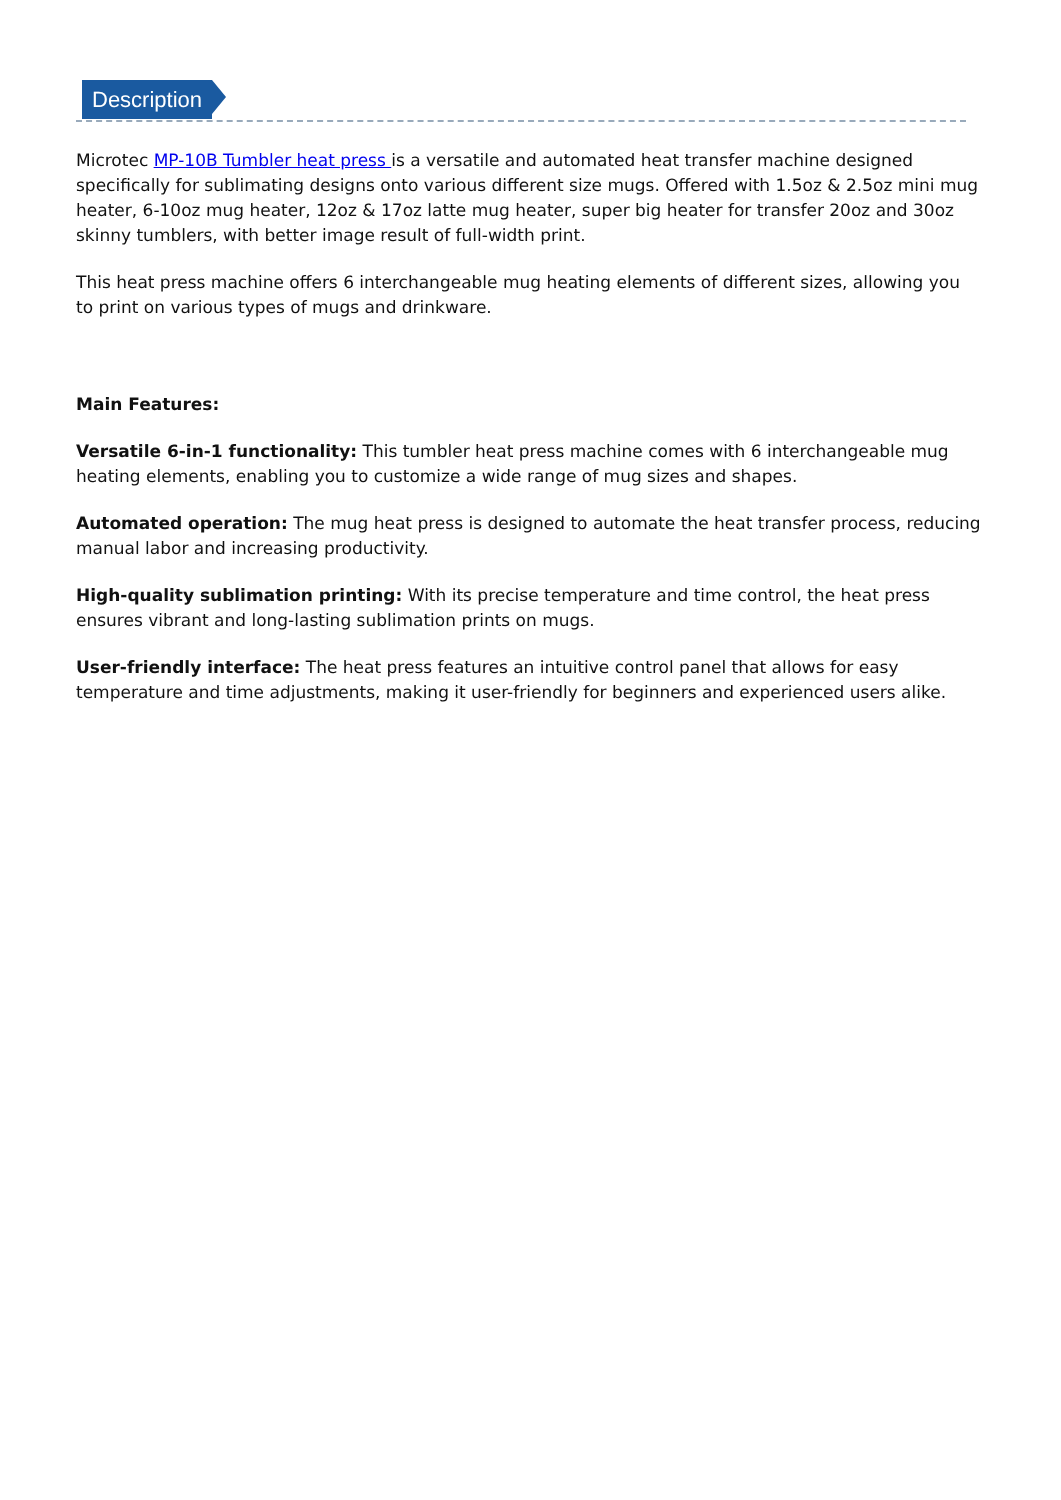Description
Microtec MP-10B Tumbler heat press is a versatile and automated heat transfer machine designed specifically for sublimating designs onto various different size mugs. Offered with 1.5oz & 2.5oz mini mug heater, 6-10oz mug heater, 12oz & 17oz latte mug heater, super big heater for transfer 20oz and 30oz skinny tumblers, with better image result of full-width print.
This heat press machine offers 6 interchangeable mug heating elements of different sizes, allowing you to print on various types of mugs and drinkware.
Main Features:
Versatile 6-in-1 functionality: This tumbler heat press machine comes with 6 interchangeable mug heating elements, enabling you to customize a wide range of mug sizes and shapes.
Automated operation: The mug heat press is designed to automate the heat transfer process, reducing manual labor and increasing productivity.
High-quality sublimation printing: With its precise temperature and time control, the heat press ensures vibrant and long-lasting sublimation prints on mugs.
User-friendly interface: The heat press features an intuitive control panel that allows for easy temperature and time adjustments, making it user-friendly for beginners and experienced users alike.